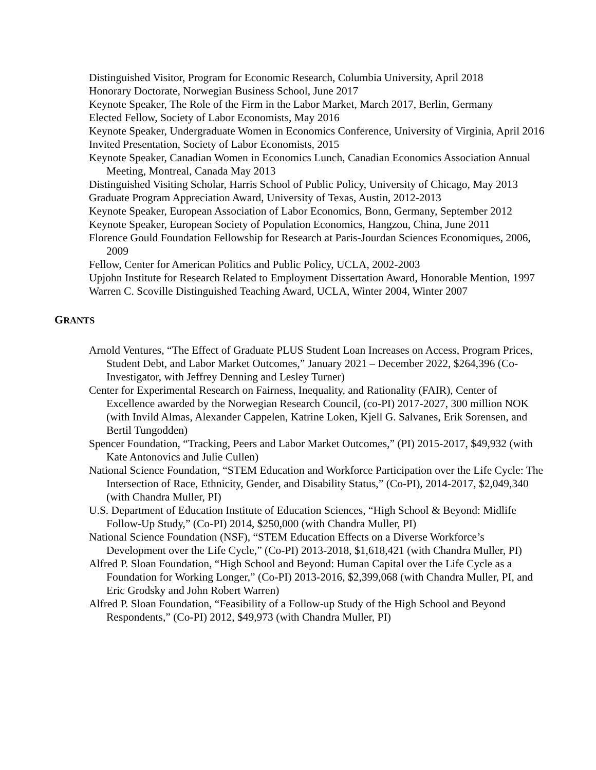Distinguished Visitor, Program for Economic Research, Columbia University, April 2018
Honorary Doctorate, Norwegian Business School, June 2017
Keynote Speaker, The Role of the Firm in the Labor Market, March 2017, Berlin, Germany
Elected Fellow, Society of Labor Economists, May 2016
Keynote Speaker, Undergraduate Women in Economics Conference, University of Virginia, April 2016
Invited Presentation, Society of Labor Economists, 2015
Keynote Speaker, Canadian Women in Economics Lunch, Canadian Economics Association Annual Meeting, Montreal, Canada May 2013
Distinguished Visiting Scholar, Harris School of Public Policy, University of Chicago, May 2013
Graduate Program Appreciation Award, University of Texas, Austin, 2012-2013
Keynote Speaker, European Association of Labor Economics, Bonn, Germany, September 2012
Keynote Speaker, European Society of Population Economics, Hangzou, China, June 2011
Florence Gould Foundation Fellowship for Research at Paris-Jourdan Sciences Economiques, 2006, 2009
Fellow, Center for American Politics and Public Policy, UCLA, 2002-2003
Upjohn Institute for Research Related to Employment Dissertation Award, Honorable Mention, 1997
Warren C. Scoville Distinguished Teaching Award, UCLA, Winter 2004, Winter 2007
GRANTS
Arnold Ventures, “The Effect of Graduate PLUS Student Loan Increases on Access, Program Prices, Student Debt, and Labor Market Outcomes,” January 2021 – December 2022, $264,396 (Co-Investigator, with Jeffrey Denning and Lesley Turner)
Center for Experimental Research on Fairness, Inequality, and Rationality (FAIR), Center of Excellence awarded by the Norwegian Research Council, (co-PI) 2017-2027, 300 million NOK (with Invild Almas, Alexander Cappelen, Katrine Loken, Kjell G. Salvanes, Erik Sorensen, and Bertil Tungodden)
Spencer Foundation, “Tracking, Peers and Labor Market Outcomes,” (PI) 2015-2017, $49,932 (with Kate Antonovics and Julie Cullen)
National Science Foundation, “STEM Education and Workforce Participation over the Life Cycle: The Intersection of Race, Ethnicity, Gender, and Disability Status,” (Co-PI), 2014-2017, $2,049,340 (with Chandra Muller, PI)
U.S. Department of Education Institute of Education Sciences, “High School & Beyond: Midlife Follow-Up Study,” (Co-PI) 2014, $250,000 (with Chandra Muller, PI)
National Science Foundation (NSF), “STEM Education Effects on a Diverse Workforce’s Development over the Life Cycle,” (Co-PI) 2013-2018, $1,618,421 (with Chandra Muller, PI)
Alfred P. Sloan Foundation, “High School and Beyond: Human Capital over the Life Cycle as a Foundation for Working Longer,” (Co-PI) 2013-2016, $2,399,068 (with Chandra Muller, PI, and Eric Grodsky and John Robert Warren)
Alfred P. Sloan Foundation, “Feasibility of a Follow-up Study of the High School and Beyond Respondents,” (Co-PI) 2012, $49,973 (with Chandra Muller, PI)